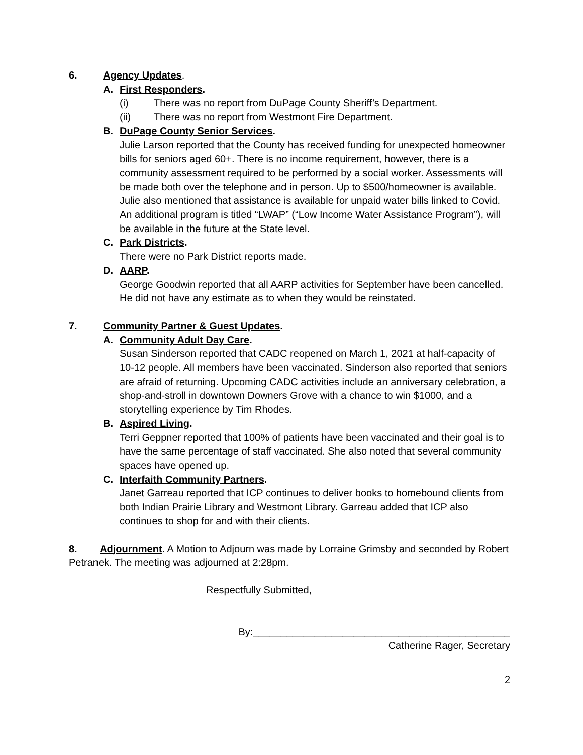6. Agency Updates.
A. First Responders.
(i) There was no report from DuPage County Sheriff’s Department.
(ii) There was no report from Westmont Fire Department.
B. DuPage County Senior Services.
Julie Larson reported that the County has received funding for unexpected homeowner bills for seniors aged 60+. There is no income requirement, however, there is a community assessment required to be performed by a social worker. Assessments will be made both over the telephone and in person. Up to $500/homeowner is available.
Julie also mentioned that assistance is available for unpaid water bills linked to Covid. An additional program is titled “LWAP” (“Low Income Water Assistance Program”), will be available in the future at the State level.
C. Park Districts.
There were no Park District reports made.
D. AARP.
George Goodwin reported that all AARP activities for September have been cancelled. He did not have any estimate as to when they would be reinstated.
7. Community Partner & Guest Updates.
A. Community Adult Day Care.
Susan Sinderson reported that CADC reopened on March 1, 2021 at half-capacity of 10-12 people. All members have been vaccinated. Sinderson also reported that seniors are afraid of returning. Upcoming CADC activities include an anniversary celebration, a shop-and-stroll in downtown Downers Grove with a chance to win $1000, and a storytelling experience by Tim Rhodes.
B. Aspired Living.
Terri Geppner reported that 100% of patients have been vaccinated and their goal is to have the same percentage of staff vaccinated. She also noted that several community spaces have opened up.
C. Interfaith Community Partners.
Janet Garreau reported that ICP continues to deliver books to homebound clients from both Indian Prairie Library and Westmont Library. Garreau added that ICP also continues to shop for and with their clients.
8. Adjournment. A Motion to Adjourn was made by Lorraine Grimsby and seconded by Robert Petranek. The meeting was adjourned at 2:28pm.
Respectfully Submitted,
By:______________________________________________
Catherine Rager, Secretary
2